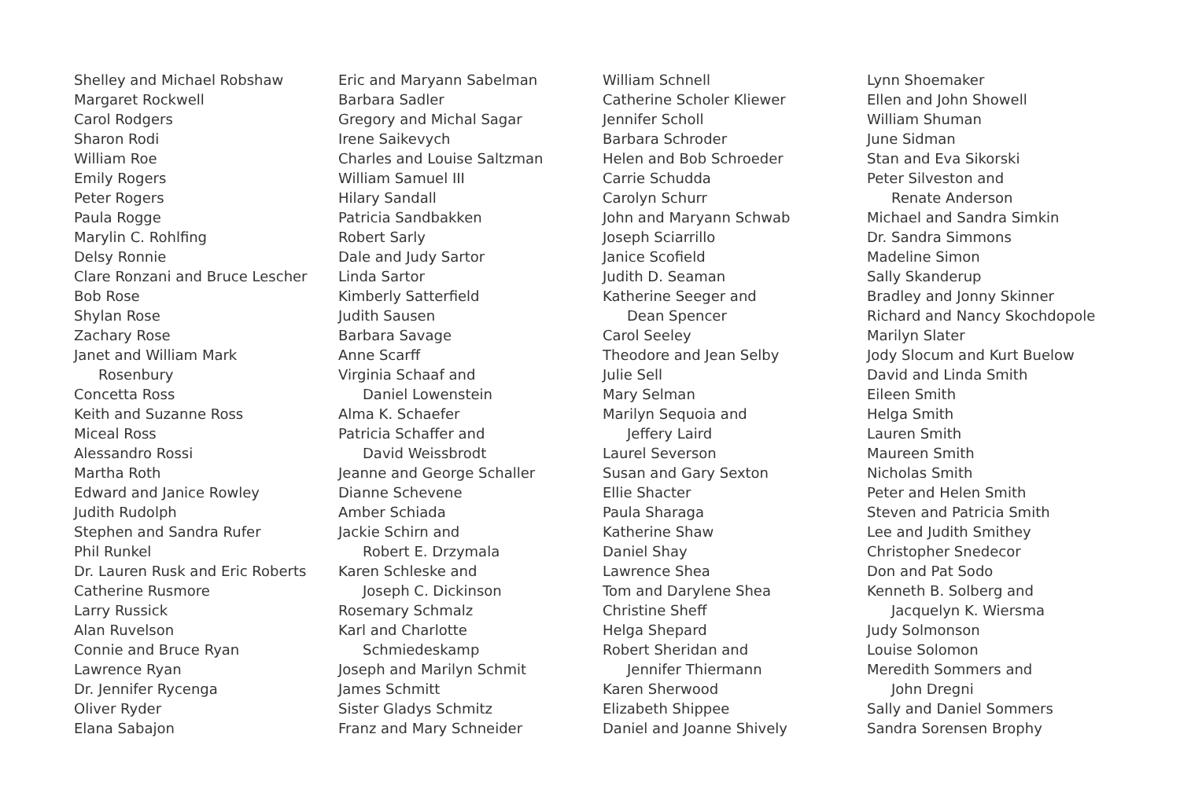Shelley and Michael Robshaw
Margaret Rockwell
Carol Rodgers
Sharon Rodi
William Roe
Emily Rogers
Peter Rogers
Paula Rogge
Marylin C. Rohlfing
Delsy Ronnie
Clare Ronzani and Bruce Lescher
Bob Rose
Shylan Rose
Zachary Rose
Janet and William Mark
Rosenbury
Concetta Ross
Keith and Suzanne Ross
Miceal Ross
Alessandro Rossi
Martha Roth
Edward and Janice Rowley
Judith Rudolph
Stephen and Sandra Rufer
Phil Runkel
Dr. Lauren Rusk and Eric Roberts
Catherine Rusmore
Larry Russick
Alan Ruvelson
Connie and Bruce Ryan
Lawrence Ryan
Dr. Jennifer Rycenga
Oliver Ryder
Elana Sabajon
Eric and Maryann Sabelman
Barbara Sadler
Gregory and Michal Sagar
Irene Saikevych
Charles and Louise Saltzman
William Samuel III
Hilary Sandall
Patricia Sandbakken
Robert Sarly
Dale and Judy Sartor
Linda Sartor
Kimberly Satterfield
Judith Sausen
Barbara Savage
Anne Scarff
Virginia Schaaf and
Daniel Lowenstein
Alma K. Schaefer
Patricia Schaffer and
David Weissbrodt
Jeanne and George Schaller
Dianne Schevene
Amber Schiada
Jackie Schirn and
Robert E. Drzymala
Karen Schleske and
Joseph C. Dickinson
Rosemary Schmalz
Karl and Charlotte
Schmiedeskamp
Joseph and Marilyn Schmit
James Schmitt
Sister Gladys Schmitz
Franz and Mary Schneider
William Schnell
Catherine Scholer Kliewer
Jennifer Scholl
Barbara Schroder
Helen and Bob Schroeder
Carrie Schudda
Carolyn Schurr
John and Maryann Schwab
Joseph Sciarrillo
Janice Scofield
Judith D. Seaman
Katherine Seeger and
Dean Spencer
Carol Seeley
Theodore and Jean Selby
Julie Sell
Mary Selman
Marilyn Sequoia and
Jeffery Laird
Laurel Severson
Susan and Gary Sexton
Ellie Shacter
Paula Sharaga
Katherine Shaw
Daniel Shay
Lawrence Shea
Tom and Darylene Shea
Christine Sheff
Helga Shepard
Robert Sheridan and
Jennifer Thiermann
Karen Sherwood
Elizabeth Shippee
Daniel and Joanne Shively
Lynn Shoemaker
Ellen and John Showell
William Shuman
June Sidman
Stan and Eva Sikorski
Peter Silveston and
Renate Anderson
Michael and Sandra Simkin
Dr. Sandra Simmons
Madeline Simon
Sally Skanderup
Bradley and Jonny Skinner
Richard and Nancy Skochdopole
Marilyn Slater
Jody Slocum and Kurt Buelow
David and Linda Smith
Eileen Smith
Helga Smith
Lauren Smith
Maureen Smith
Nicholas Smith
Peter and Helen Smith
Steven and Patricia Smith
Lee and Judith Smithey
Christopher Snedecor
Don and Pat Sodo
Kenneth B. Solberg and
Jacquelyn K. Wiersma
Judy Solmonson
Louise Solomon
Meredith Sommers and
John Dregni
Sally and Daniel Sommers
Sandra Sorensen Brophy